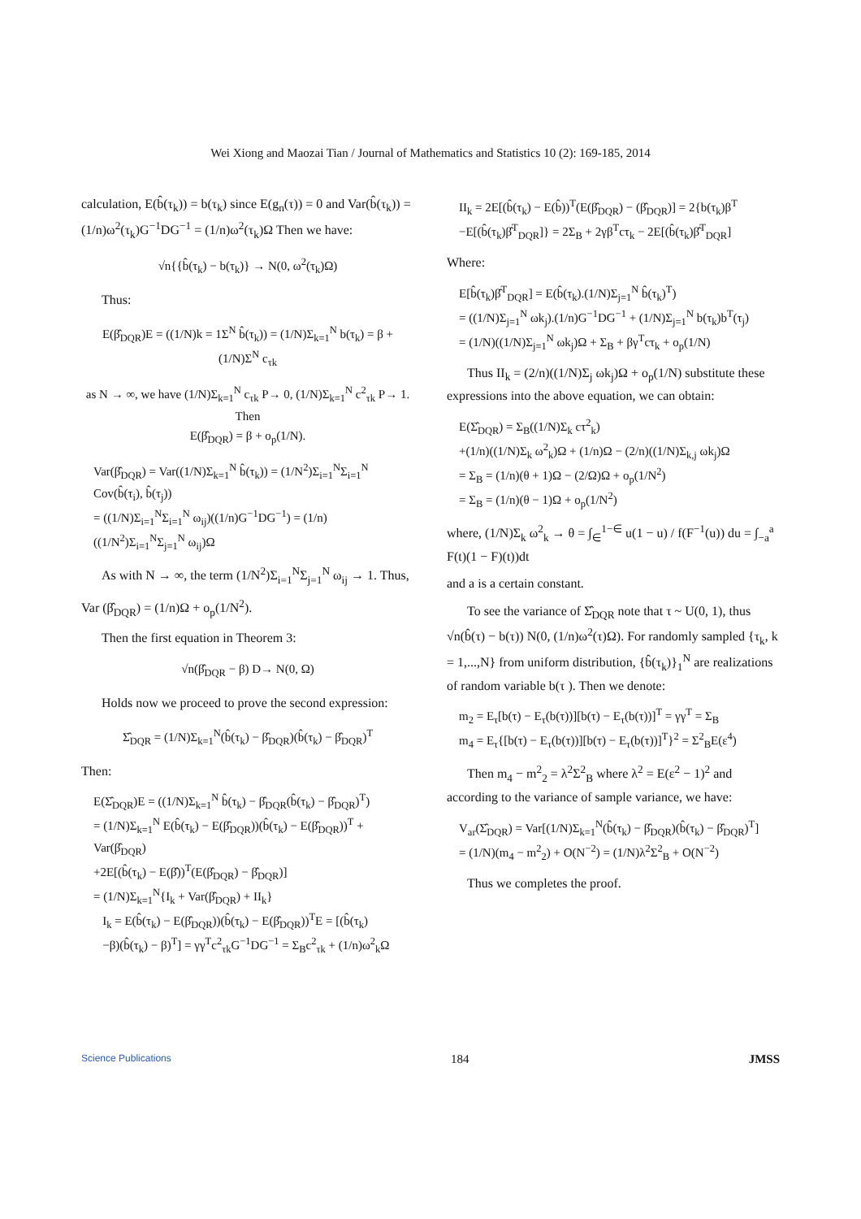Wei Xiong and Maozai Tian / Journal of Mathematics and Statistics 10 (2): 169-185, 2014
calculation, E(b̂(τ<sub>k</sub>)) = b(τ<sub>k</sub>) since E(g<sub>n</sub>(τ)) = 0 and Var(b̂(τ<sub>k</sub>)) = (1/n)ω<sup>2</sup>(τ<sub>k</sub>)G<sup>−1</sup>DG<sup>−1</sup> = (1/n)ω<sup>2</sup>(τ<sub>k</sub>)Ω Then we have:
√n{{b̂(τ<sub>k</sub>) − b(τ<sub>k</sub>)} → N(0, ω<sup>2</sup>(τ<sub>k</sub>)Ω)
Thus:
E(β̂<sub>DQR</sub>)E = ((1/N)k = 1Σ<sup>N</sup> b̂(τ<sub>k</sub>)) = (1/N)Σ<sub>k=1</sub><sup>N</sup> b(τ<sub>k</sub>) = β + (1/N)Σ<sup>N</sup> c<sub>τk</sub>
as N → ∞, we have (1/N)Σ<sub>k=1</sub><sup>N</sup> c<sub>τk</sub> P→ 0, (1/N)Σ<sub>k=1</sub><sup>N</sup> c<sup>2</sup><sub>τk</sub> P→ 1. Then
E(β̂<sub>DQR</sub>) = β + o<sub>p</sub>(1/N).
Var(β̂<sub>DQR</sub>) = Var((1/N)Σ<sub>k=1</sub><sup>N</sup> b̂(τ<sub>k</sub>)) = (1/N<sup>2</sup>)Σ<sub>i=1</sub><sup>N</sup>Σ<sub>i=1</sub><sup>N</sup> Cov(b̂(τ<sub>i</sub>), b̂(τ<sub>j</sub>))
= ((1/N)Σ<sub>i=1</sub><sup>N</sup>Σ<sub>i=1</sub><sup>N</sup> ω<sub>ij</sub>)((1/n)G<sup>−1</sup>DG<sup>−1</sup>) = (1/n)((1/N<sup>2</sup>)Σ<sub>i=1</sub><sup>N</sup>Σ<sub>j=1</sub><sup>N</sup> ω<sub>ij</sub>)Ω
As with N → ∞, the term (1/N<sup>2</sup>)Σ<sub>i=1</sub><sup>N</sup>Σ<sub>j=1</sub><sup>N</sup> ω<sub>ij</sub> → 1. Thus,
Var (β̂<sub>DQR</sub>) = (1/n)Ω + o<sub>p</sub>(1/N<sup>2</sup>).
Then the first equation in Theorem 3:
√n(β̂<sub>DQR</sub> − β) D→ N(0, Ω)
Holds now we proceed to prove the second expression:
Σ̂<sub>DQR</sub> = (1/N)Σ<sub>k=1</sub><sup>N</sup>(b̂(τ<sub>k</sub>) − β̂<sub>DQR</sub>)(b̂(τ<sub>k</sub>) − β̂<sub>DQR</sub>)<sup>T</sup>
Then:
E(Σ̂<sub>DQR</sub>)E = ((1/N)Σ<sub>k=1</sub><sup>N</sup> b̂(τ<sub>k</sub>) − β̂<sub>DQR</sub>(b̂(τ<sub>k</sub>) − β̂<sub>DQR</sub>)<sup>T</sup>)
= (1/N)Σ<sub>k=1</sub><sup>N</sup> E(b̂(τ<sub>k</sub>) − E(β̂<sub>DQR</sub>))(b̂(τ<sub>k</sub>) − E(β̂<sub>DQR</sub>))<sup>T</sup> + Var(β̂<sub>DQR</sub>)
+2E[(b̂(τ<sub>k</sub>) − E(β̂))<sup>T</sup>(E(β̂<sub>DQR</sub>) − β̂<sub>DQR</sub>)]
= (1/N)Σ<sub>k=1</sub><sup>N</sup>{I<sub>k</sub> + Var(β̂<sub>DQR</sub>) + II<sub>k</sub>}
I<sub>k</sub> = E(b̂(τ<sub>k</sub>) − E(β̂<sub>DQR</sub>))(b̂(τ<sub>k</sub>) − E(β̂<sub>DQR</sub>))<sup>T</sup>E = [(b̂(τ<sub>k</sub>)
−β)(b̂(τ<sub>k</sub>) − β)<sup>T</sup>] = γγ<sup>T</sup>c<sup>2</sup><sub>τk</sub>G<sup>−1</sup>DG<sup>−1</sup> = Σ<sub>B</sub>c<sup>2</sup><sub>τk</sub> + (1/n)ω<sup>2</sup><sub>k</sub>Ω
II<sub>k</sub> = 2E[(b̂(τ<sub>k</sub>) − E(b̂))<sup>T</sup>(E(β̂<sub>DQR</sub>) − (β̂<sub>DQR</sub>)] = 2{b(τ<sub>k</sub>)β<sup>T</sup>
−E[(b̂(τ<sub>k</sub>)β̂<sup>T</sup><sub>DQR</sub>]} = 2Σ<sub>B</sub> + 2γβ<sup>T</sup>cτ<sub>k</sub> − 2E[(b̂(τ<sub>k</sub>)β̂<sup>T</sup><sub>DQR</sub>]
Where:
E[b̂(τ<sub>k</sub>)β̂<sup>T</sup><sub>DQR</sub>] = E(b̂(τ<sub>k</sub>).(1/N)Σ<sub>j=1</sub><sup>N</sup> b̂(τ<sub>k</sub>)<sup>T</sup>)
= ((1/N)Σ<sub>j=1</sub><sup>N</sup> ωk<sub>j</sub>).(1/n)G<sup>−1</sup>DG<sup>−1</sup> + (1/N)Σ<sub>j=1</sub><sup>N</sup> b(τ<sub>k</sub>)b<sup>T</sup>(τ<sub>j</sub>)
= (1/N)((1/N)Σ<sub>j=1</sub><sup>N</sup> ωk<sub>j</sub>)Ω + Σ<sub>B</sub> + βγ<sup>T</sup>cτ<sub>k</sub> + o<sub>p</sub>(1/N)
Thus II<sub>k</sub> = (2/n)((1/N)Σ<sub>j</sub> ωk<sub>j</sub>)Ω + o<sub>p</sub>(1/N) substitute these expressions into the above equation, we can obtain:
E(Σ̂<sub>DQR</sub>) = Σ<sub>B</sub>((1/N)Σ<sub>k</sub> cτ<sup>2</sup><sub>k</sub>)
+(1/n)((1/N)Σ<sub>k</sub> ω<sup>2</sup><sub>k</sub>)Ω + (1/n)Ω − (2/n)((1/N)Σ<sub>k,j</sub> ωk<sub>j</sub>)Ω
= Σ<sub>B</sub> = (1/n)(θ + 1)Ω − (2/Ω)Ω + o<sub>p</sub>(1/N<sup>2</sup>)
= Σ<sub>B</sub> = (1/n)(θ − 1)Ω + o<sub>p</sub>(1/N<sup>2</sup>)
where, (1/N)Σ<sub>k</sub> ω<sup>2</sup><sub>k</sub> → θ = ∫<sub>∈</sub><sup>1−∈</sup> u(1 − u) / f(F<sup>−1</sup>(u)) du = ∫<sub>−a</sub><sup>a</sup> F(t)(1 − F)(t))dt
and a is a certain constant.
To see the variance of Σ̂<sub>DQR</sub> note that τ ~ U(0, 1), thus √n(b̂(τ) − b(τ)) N(0, (1/n)ω<sup>2</sup>(τ)Ω). For randomly sampled {τ<sub>k</sub>, k = 1,...,N} from uniform distribution, {b̂(τ<sub>k</sub>)}<sub>1</sub><sup>N</sup> are realizations of random variable b(τ ). Then we denote:
m<sub>2</sub> = E<sub>τ</sub>[b(τ) − E<sub>τ</sub>(b(τ))][b(τ) − E<sub>τ</sub>(b(τ))]<sup>T</sup> = γγ<sup>T</sup> = Σ<sub>B</sub>
m<sub>4</sub> = E<sub>τ</sub>{[b(τ) − E<sub>τ</sub>(b(τ))][b(τ) − E<sub>τ</sub>(b(τ))]<sup>T</sup>}<sup>2</sup> = Σ<sup>2</sup><sub>B</sub>E(ε<sup>4</sup>)
Then m<sub>4</sub> − m<sup>2</sup><sub>2</sub> = λ<sup>2</sup>Σ<sup>2</sup><sub>B</sub> where λ<sup>2</sup> = E(ε<sup>2</sup> − 1)<sup>2</sup> and according to the variance of sample variance, we have:
V<sub>ar</sub>(Σ̂<sub>DQR</sub>) = Var[(1/N)Σ<sub>k=1</sub><sup>N</sup>(b̂(τ<sub>k</sub>) − β̂<sub>DQR</sub>)(b̂(τ<sub>k</sub>) − β̂<sub>DQR</sub>)<sup>T</sup>]
= (1/N)(m<sub>4</sub> − m<sup>2</sup><sub>2</sub>) + O(N<sup>−2</sup>) = (1/N)λ<sup>2</sup>Σ<sup>2</sup><sub>B</sub> + O(N<sup>−2</sup>)
Thus we completes the proof.
Science Publications 184 JMSS